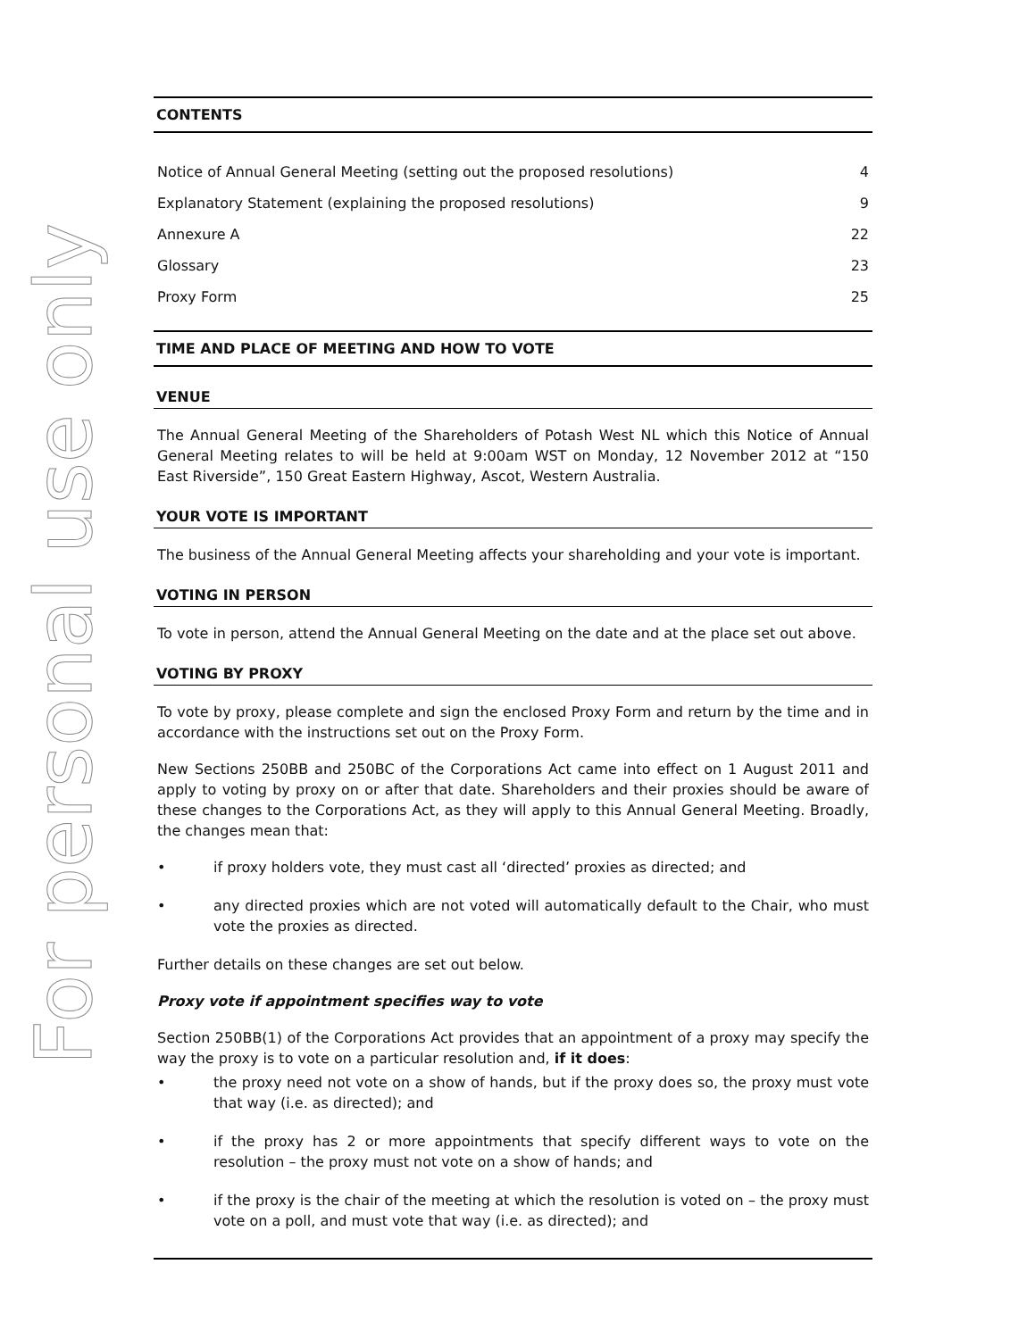For personal use only
CONTENTS
Notice of Annual General Meeting (setting out the proposed resolutions) 4
Explanatory Statement (explaining the proposed resolutions) 9
Annexure A 22
Glossary 23
Proxy Form 25
TIME AND PLACE OF MEETING AND HOW TO VOTE
VENUE
The Annual General Meeting of the Shareholders of Potash West NL which this Notice of Annual General Meeting relates to will be held at 9:00am WST on Monday, 12 November 2012 at “150 East Riverside”, 150 Great Eastern Highway, Ascot, Western Australia.
YOUR VOTE IS IMPORTANT
The business of the Annual General Meeting affects your shareholding and your vote is important.
VOTING IN PERSON
To vote in person, attend the Annual General Meeting on the date and at the place set out above.
VOTING BY PROXY
To vote by proxy, please complete and sign the enclosed Proxy Form and return by the time and in accordance with the instructions set out on the Proxy Form.
New Sections 250BB and 250BC of the Corporations Act came into effect on 1 August 2011 and apply to voting by proxy on or after that date. Shareholders and their proxies should be aware of these changes to the Corporations Act, as they will apply to this Annual General Meeting. Broadly, the changes mean that:
• if proxy holders vote, they must cast all ‘directed’ proxies as directed; and
• any directed proxies which are not voted will automatically default to the Chair, who must vote the proxies as directed.
Further details on these changes are set out below.
Proxy vote if appointment specifies way to vote
Section 250BB(1) of the Corporations Act provides that an appointment of a proxy may specify the way the proxy is to vote on a particular resolution and, if it does:
• the proxy need not vote on a show of hands, but if the proxy does so, the proxy must vote that way (i.e. as directed); and
• if the proxy has 2 or more appointments that specify different ways to vote on the resolution – the proxy must not vote on a show of hands; and
• if the proxy is the chair of the meeting at which the resolution is voted on – the proxy must vote on a poll, and must vote that way (i.e. as directed); and